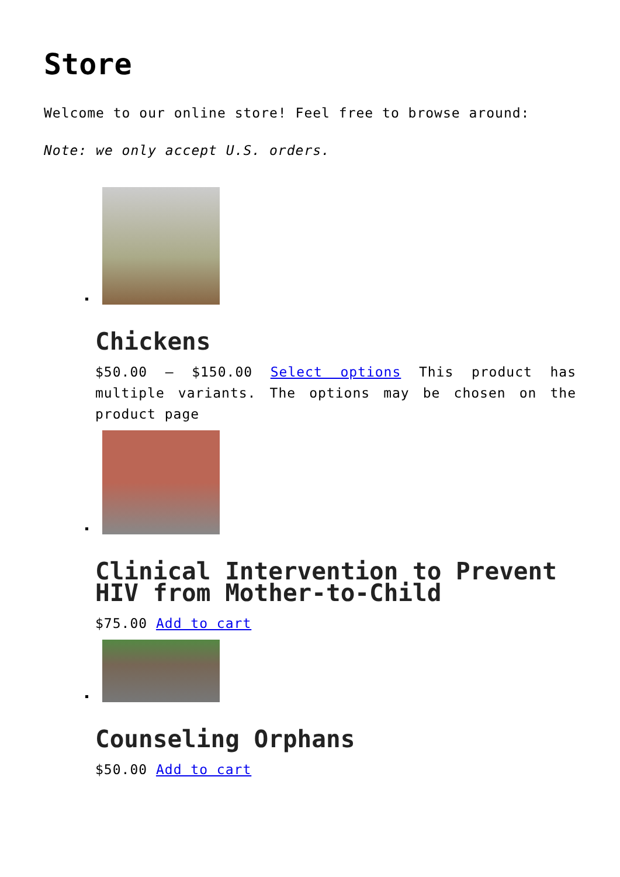Store
Welcome to our online store! Feel free to browse around:
Note: we only accept U.S. orders.
Chickens
$50.00 – $150.00 Select options This product has multiple variants. The options may be chosen on the product page
Clinical Intervention to Prevent HIV from Mother-to-Child
$75.00 Add to cart
Counseling Orphans
$50.00 Add to cart